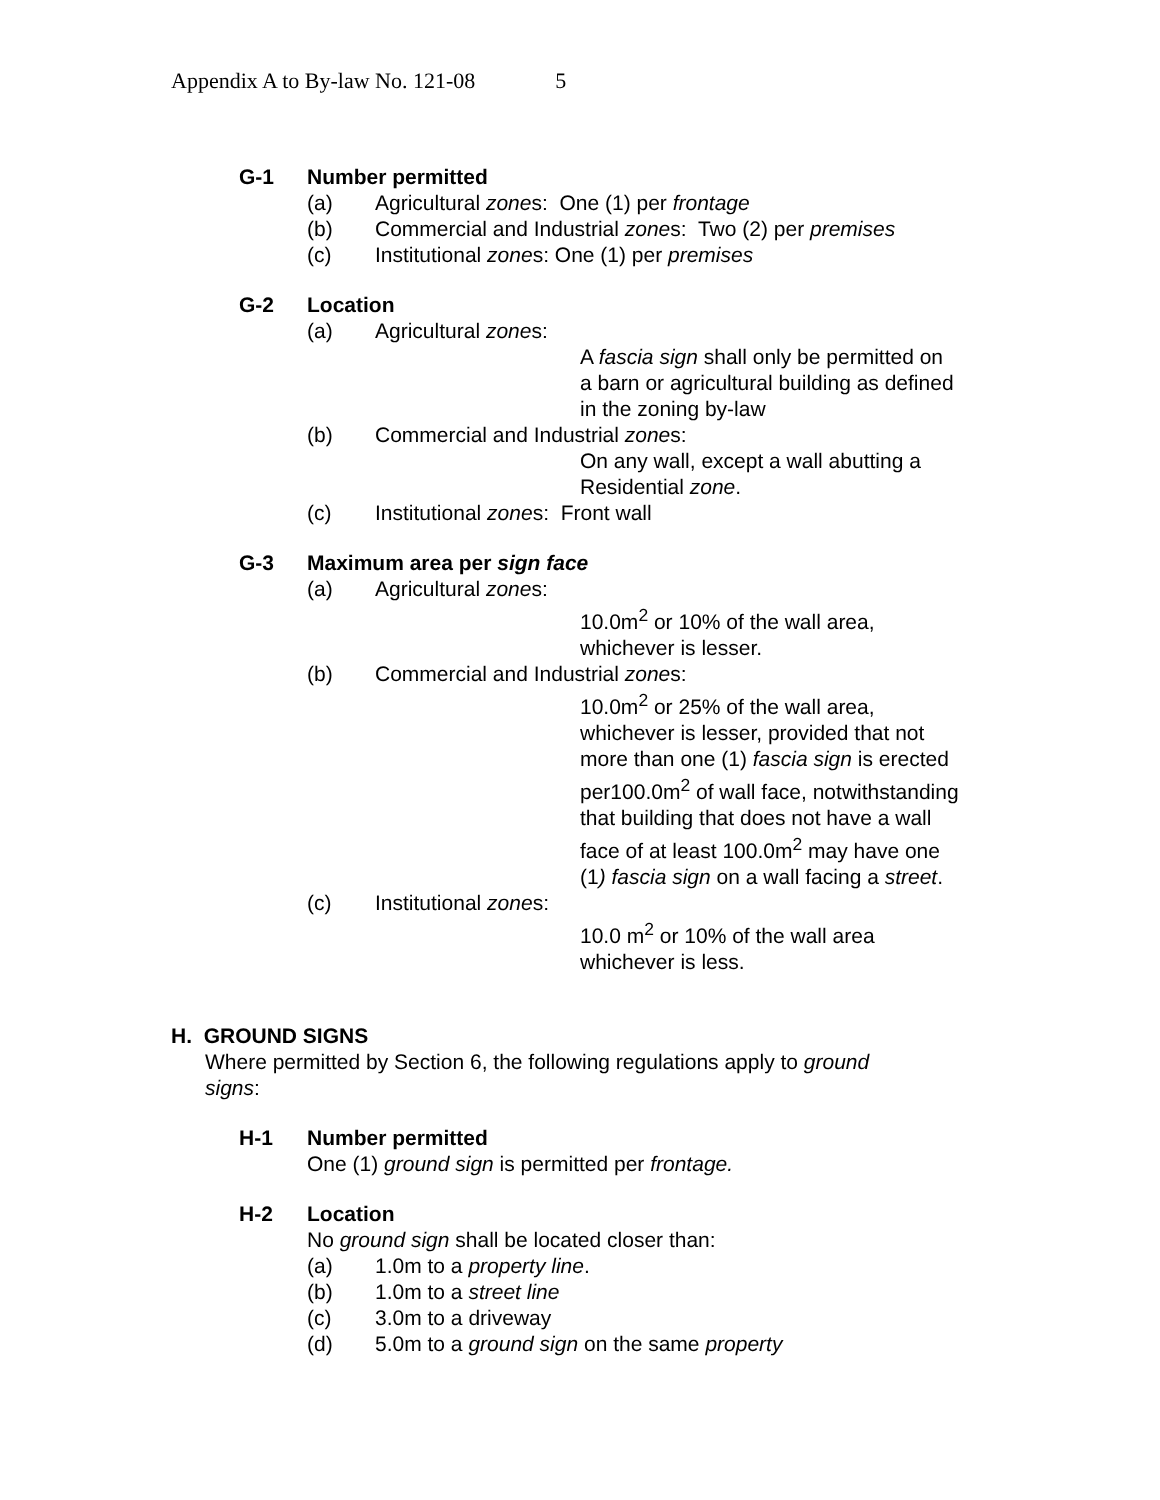Appendix A to By-law No. 121-08 5
G-1 Number permitted
(a) Agricultural zones: One (1) per frontage
(b) Commercial and Industrial zones: Two (2) per premises
(c) Institutional zones: One (1) per premises
G-2 Location
(a) Agricultural zones:
A fascia sign shall only be permitted on
a barn or agricultural building as defined
in the zoning by-law
(b) Commercial and Industrial zones:
On any wall, except a wall abutting a
Residential zone.
(c) Institutional zones: Front wall
G-3 Maximum area per sign face
(a) Agricultural zones:
10.0m<sup>2</sup> or 10% of the wall area,
whichever is lesser.
(b) Commercial and Industrial zones:
10.0m<sup>2</sup> or 25% of the wall area,
whichever is lesser, provided that not
more than one (1) fascia sign is erected
per100.0m<sup>2</sup> of wall face, notwithstanding
that building that does not have a wall
face of at least 100.0m<sup>2</sup> may have one
(1) fascia sign on a wall facing a street.
(c) Institutional zones:
10.0 m<sup>2</sup> or 10% of the wall area
whichever is less.
H. GROUND SIGNS
Where permitted by Section 6, the following regulations apply to ground
signs:
H-1 Number permitted
One (1) ground sign is permitted per frontage.
H-2 Location
No ground sign shall be located closer than:
(a) 1.0m to a property line.
(b) 1.0m to a street line
(c) 3.0m to a driveway
(d) 5.0m to a ground sign on the same property